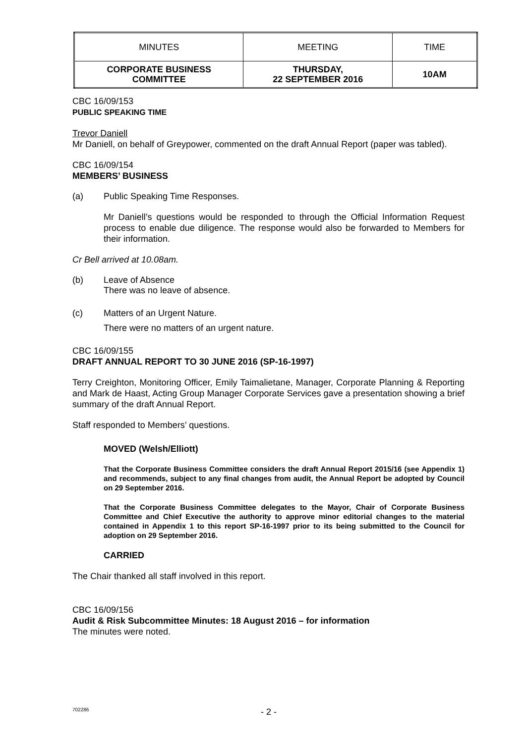| MINUTES | MEETING | TIME |
| CORPORATE BUSINESS COMMITTEE | THURSDAY, 22 SEPTEMBER 2016 | 10AM |
CBC 16/09/153
PUBLIC SPEAKING TIME
Trevor Daniell
Mr Daniell, on behalf of Greypower, commented on the draft Annual Report (paper was tabled).
CBC 16/09/154
MEMBERS’ BUSINESS
(a) Public Speaking Time Responses.
Mr Daniell’s questions would be responded to through the Official Information Request process to enable due diligence. The response would also be forwarded to Members for their information.
Cr Bell arrived at 10.08am.
(b) Leave of Absence
There was no leave of absence.
(c) Matters of an Urgent Nature.
There were no matters of an urgent nature.
CBC 16/09/155
DRAFT ANNUAL REPORT TO 30 JUNE 2016 (SP-16-1997)
Terry Creighton, Monitoring Officer, Emily Taimalietane, Manager, Corporate Planning & Reporting and Mark de Haast, Acting Group Manager Corporate Services gave a presentation showing a brief summary of the draft Annual Report.
Staff responded to Members’ questions.
MOVED (Welsh/Elliott)
That the Corporate Business Committee considers the draft Annual Report 2015/16 (see Appendix 1) and recommends, subject to any final changes from audit, the Annual Report be adopted by Council on 29 September 2016.
That the Corporate Business Committee delegates to the Mayor, Chair of Corporate Business Committee and Chief Executive the authority to approve minor editorial changes to the material contained in Appendix 1 to this report SP-16-1997 prior to its being submitted to the Council for adoption on 29 September 2016.
CARRIED
The Chair thanked all staff involved in this report.
CBC 16/09/156
Audit & Risk Subcommittee Minutes: 18 August 2016 – for information
The minutes were noted.
702286 - 2 -